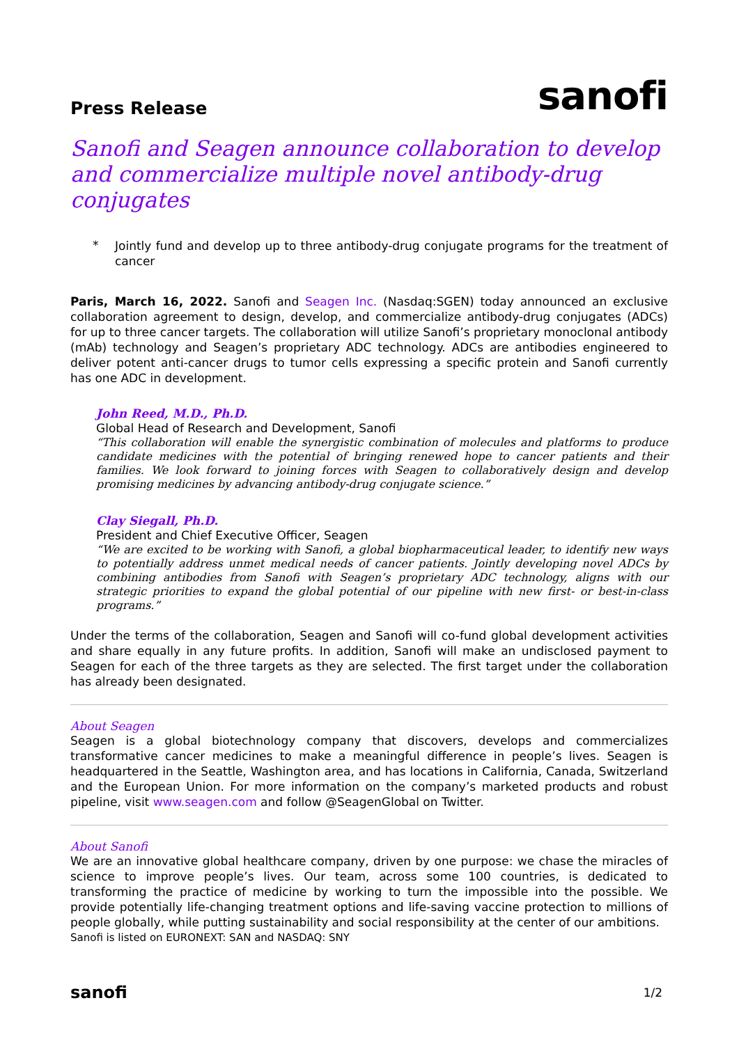Press Release
sanofi
Sanofi and Seagen announce collaboration to develop and commercialize multiple novel antibody-drug conjugates
*
Jointly fund and develop up to three antibody-drug conjugate programs for the treatment of cancer
Paris, March 16, 2022. Sanofi and Seagen Inc. (Nasdaq:SGEN) today announced an exclusive collaboration agreement to design, develop, and commercialize antibody-drug conjugates (ADCs) for up to three cancer targets. The collaboration will utilize Sanofi’s proprietary monoclonal antibody (mAb) technology and Seagen’s proprietary ADC technology. ADCs are antibodies engineered to deliver potent anti-cancer drugs to tumor cells expressing a specific protein and Sanofi currently has one ADC in development.
John Reed, M.D., Ph.D.
Global Head of Research and Development, Sanofi
“This collaboration will enable the synergistic combination of molecules and platforms to produce candidate medicines with the potential of bringing renewed hope to cancer patients and their families. We look forward to joining forces with Seagen to collaboratively design and develop promising medicines by advancing antibody-drug conjugate science.”
Clay Siegall, Ph.D.
President and Chief Executive Officer, Seagen
“We are excited to be working with Sanofi, a global biopharmaceutical leader, to identify new ways to potentially address unmet medical needs of cancer patients. Jointly developing novel ADCs by combining antibodies from Sanofi with Seagen’s proprietary ADC technology, aligns with our strategic priorities to expand the global potential of our pipeline with new first- or best-in-class programs.”
Under the terms of the collaboration, Seagen and Sanofi will co-fund global development activities and share equally in any future profits. In addition, Sanofi will make an undisclosed payment to Seagen for each of the three targets as they are selected. The first target under the collaboration has already been designated.
About Seagen
Seagen is a global biotechnology company that discovers, develops and commercializes transformative cancer medicines to make a meaningful difference in people’s lives. Seagen is headquartered in the Seattle, Washington area, and has locations in California, Canada, Switzerland and the European Union. For more information on the company’s marketed products and robust pipeline, visit www.seagen.com and follow @SeagenGlobal on Twitter.
About Sanofi
We are an innovative global healthcare company, driven by one purpose: we chase the miracles of science to improve people’s lives. Our team, across some 100 countries, is dedicated to transforming the practice of medicine by working to turn the impossible into the possible. We provide potentially life-changing treatment options and life-saving vaccine protection to millions of people globally, while putting sustainability and social responsibility at the center of our ambitions.
Sanofi is listed on EURONEXT: SAN and NASDAQ: SNY
sanofi
1/2